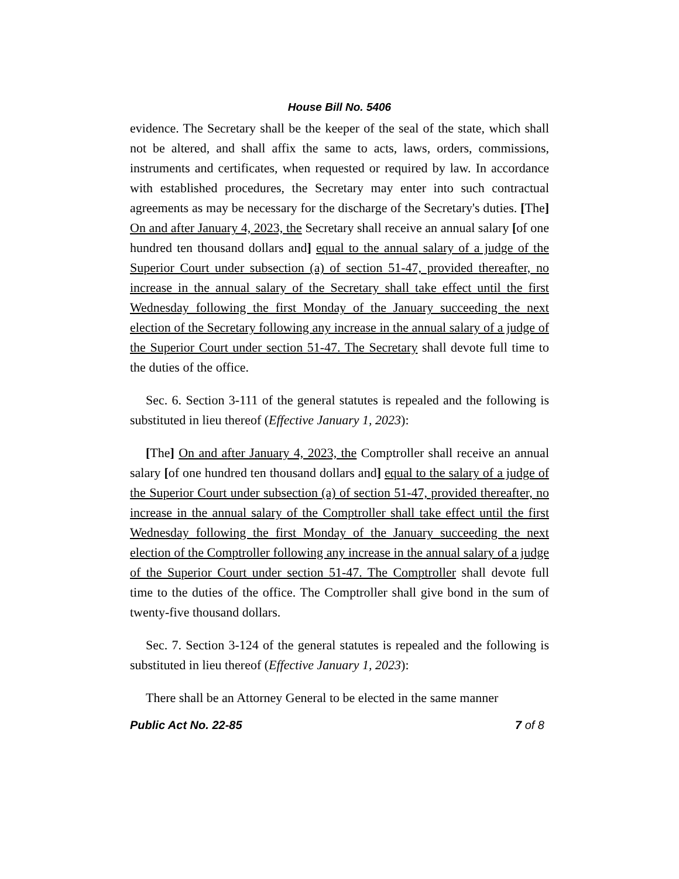House Bill No. 5406
evidence. The Secretary shall be the keeper of the seal of the state, which shall not be altered, and shall affix the same to acts, laws, orders, commissions, instruments and certificates, when requested or required by law. In accordance with established procedures, the Secretary may enter into such contractual agreements as may be necessary for the discharge of the Secretary's duties. [The] On and after January 4, 2023, the Secretary shall receive an annual salary [of one hundred ten thousand dollars and] equal to the annual salary of a judge of the Superior Court under subsection (a) of section 51-47, provided thereafter, no increase in the annual salary of the Secretary shall take effect until the first Wednesday following the first Monday of the January succeeding the next election of the Secretary following any increase in the annual salary of a judge of the Superior Court under section 51-47. The Secretary shall devote full time to the duties of the office.
Sec. 6. Section 3-111 of the general statutes is repealed and the following is substituted in lieu thereof (Effective January 1, 2023):
[The] On and after January 4, 2023, the Comptroller shall receive an annual salary [of one hundred ten thousand dollars and] equal to the salary of a judge of the Superior Court under subsection (a) of section 51-47, provided thereafter, no increase in the annual salary of the Comptroller shall take effect until the first Wednesday following the first Monday of the January succeeding the next election of the Comptroller following any increase in the annual salary of a judge of the Superior Court under section 51-47. The Comptroller shall devote full time to the duties of the office. The Comptroller shall give bond in the sum of twenty-five thousand dollars.
Sec. 7. Section 3-124 of the general statutes is repealed and the following is substituted in lieu thereof (Effective January 1, 2023):
There shall be an Attorney General to be elected in the same manner
Public Act No. 22-85 7 of 8